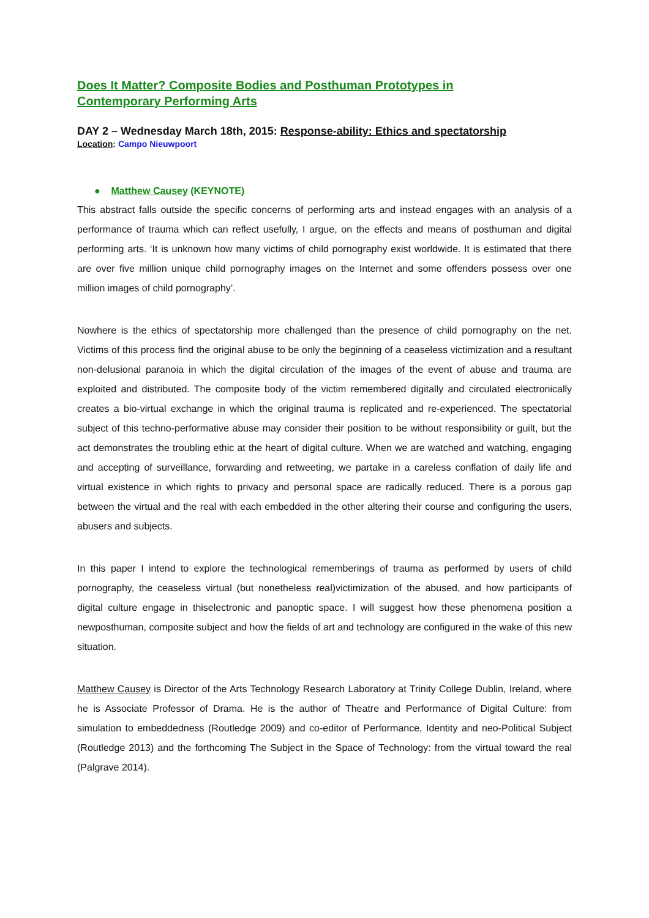Does It Matter? Composite Bodies and Posthuman Prototypes in Contemporary Performing Arts
DAY 2 – Wednesday March 18th, 2015: Response-ability: Ethics and spectatorship
Location: Campo Nieuwpoort
● Matthew Causey (KEYNOTE)
This abstract falls outside the specific concerns of performing arts and instead engages with an analysis of a performance of trauma which can reflect usefully, I argue, on the effects and means of posthuman and digital performing arts. ‘It is unknown how many victims of child pornography exist worldwide. It is estimated that there are over five million unique child pornography images on the Internet and some offenders possess over one million images of child pornography’.
Nowhere is the ethics of spectatorship more challenged than the presence of child pornography on the net. Victims of this process find the original abuse to be only the beginning of a ceaseless victimization and a resultant non-delusional paranoia in which the digital circulation of the images of the event of abuse and trauma are exploited and distributed. The composite body of the victim remembered digitally and circulated electronically creates a bio-virtual exchange in which the original trauma is replicated and re-experienced. The spectatorial subject of this techno-performative abuse may consider their position to be without responsibility or guilt, but the act demonstrates the troubling ethic at the heart of digital culture. When we are watched and watching, engaging and accepting of surveillance, forwarding and retweeting, we partake in a careless conflation of daily life and virtual existence in which rights to privacy and personal space are radically reduced. There is a porous gap between the virtual and the real with each embedded in the other altering their course and configuring the users, abusers and subjects.
In this paper I intend to explore the technological rememberings of trauma as performed by users of child pornography, the ceaseless virtual (but nonetheless real)victimization of the abused, and how participants of digital culture engage in thiselectronic and panoptic space. I will suggest how these phenomena position a newposthuman, composite subject and how the fields of art and technology are configured in the wake of this new situation.
Matthew Causey is Director of the Arts Technology Research Laboratory at Trinity College Dublin, Ireland, where he is Associate Professor of Drama. He is the author of Theatre and Performance of Digital Culture: from simulation to embeddedness (Routledge 2009) and co-editor of Performance, Identity and neo-Political Subject (Routledge 2013) and the forthcoming The Subject in the Space of Technology: from the virtual toward the real (Palgrave 2014).